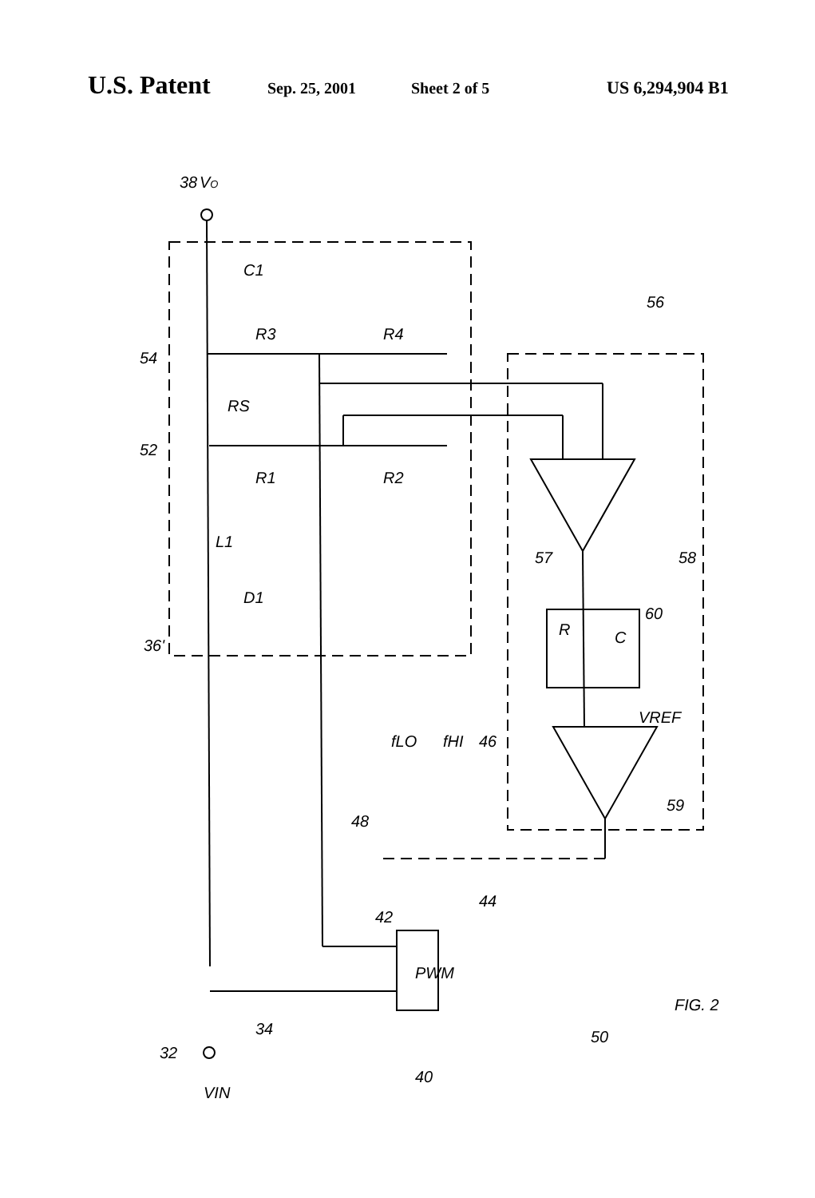U.S. Patent Sep. 25, 2001 Sheet 2 of 5 US 6,294,904 B1
38
VO
C1
R3
R4
54
RS
52
R1
R2
L1
D1
36'
56
57
58
R
C
60
VREF
59
fLO
fHI
48
46
44
42
PWM
34
32
VIN
40
50
FIG. 2